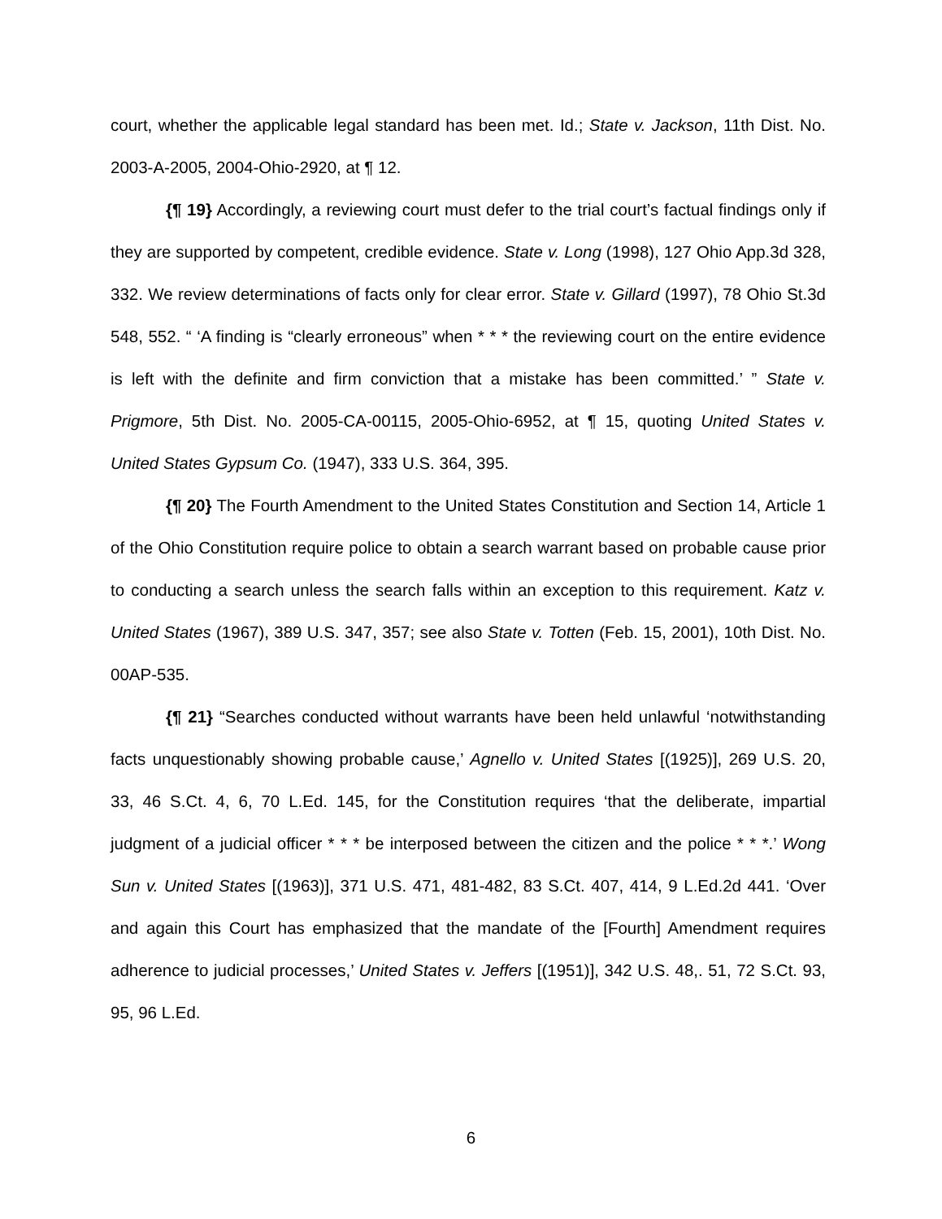court, whether the applicable legal standard has been met. Id.; State v. Jackson, 11th Dist. No. 2003-A-2005, 2004-Ohio-2920, at ¶ 12.
{¶ 19} Accordingly, a reviewing court must defer to the trial court’s factual findings only if they are supported by competent, credible evidence. State v. Long (1998), 127 Ohio App.3d 328, 332. We review determinations of facts only for clear error. State v. Gillard (1997), 78 Ohio St.3d 548, 552. “ ‘A finding is “clearly erroneous” when * * * the reviewing court on the entire evidence is left with the definite and firm conviction that a mistake has been committed.’ ” State v. Prigmore, 5th Dist. No. 2005-CA-00115, 2005-Ohio-6952, at ¶ 15, quoting United States v. United States Gypsum Co. (1947), 333 U.S. 364, 395.
{¶ 20} The Fourth Amendment to the United States Constitution and Section 14, Article 1 of the Ohio Constitution require police to obtain a search warrant based on probable cause prior to conducting a search unless the search falls within an exception to this requirement. Katz v. United States (1967), 389 U.S. 347, 357; see also State v. Totten (Feb. 15, 2001), 10th Dist. No. 00AP-535.
{¶ 21} “Searches conducted without warrants have been held unlawful ‘notwithstanding facts unquestionably showing probable cause,’ Agnello v. United States [(1925)], 269 U.S. 20, 33, 46 S.Ct. 4, 6, 70 L.Ed. 145, for the Constitution requires ‘that the deliberate, impartial judgment of a judicial officer * * * be interposed between the citizen and the police * * *.’ Wong Sun v. United States [(1963)], 371 U.S. 471, 481-482, 83 S.Ct. 407, 414, 9 L.Ed.2d 441. ‘Over and again this Court has emphasized that the mandate of the [Fourth] Amendment requires adherence to judicial processes,’ United States v. Jeffers [(1951)], 342 U.S. 48,. 51, 72 S.Ct. 93, 95, 96 L.Ed.
6